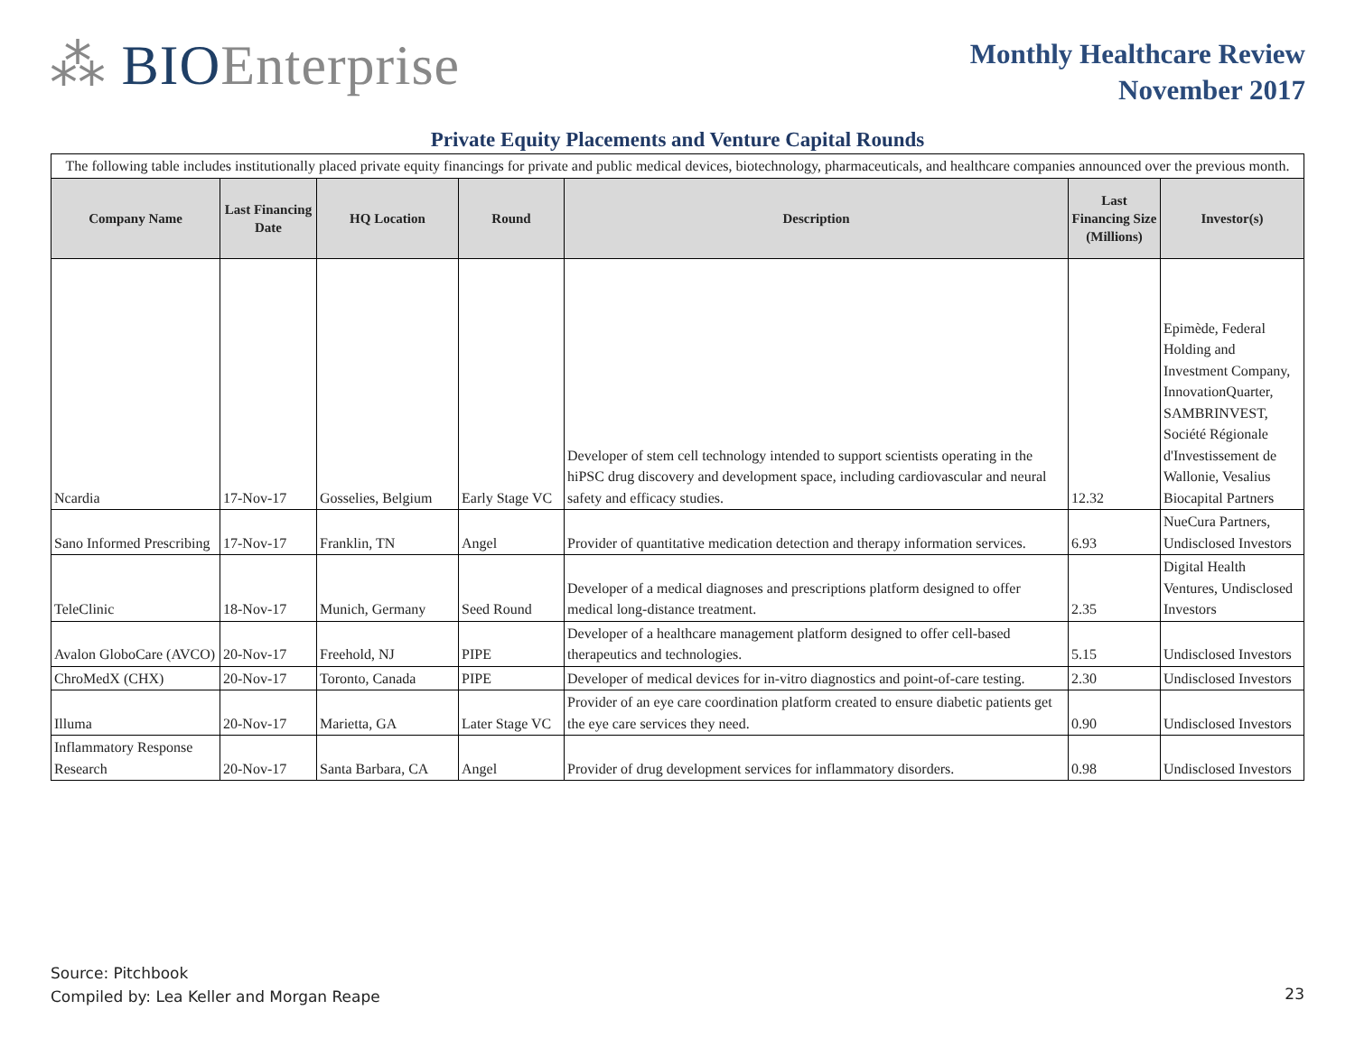⁂ BIOEnterprise
Monthly Healthcare Review
November 2017
Private Equity Placements and Venture Capital Rounds
| The following table includes institutionally placed private equity financings for private and public medical devices, biotechnology, pharmaceuticals, and healthcare companies announced over the previous month. | | | | | | |
| Company Name | Last Financing Date | HQ Location | Round | Description | Last Financing Size (Millions) | Investor(s) |
| Ncardia | 17-Nov-17 | Gosselies, Belgium | Early Stage VC | Developer of stem cell technology intended to support scientists operating in the hiPSC drug discovery and development space, including cardiovascular and neural safety and efficacy studies. | 12.32 | Epimède, Federal Holding and Investment Company, InnovationQuarter, SAMBRINVEST, Société Régionale d'Investissement de Wallonie, Vesalius Biocapital Partners |
| Sano Informed Prescribing | 17-Nov-17 | Franklin, TN | Angel | Provider of quantitative medication detection and therapy information services. | 6.93 | NueCura Partners, Undisclosed Investors |
| TeleClinic | 18-Nov-17 | Munich, Germany | Seed Round | Developer of a medical diagnoses and prescriptions platform designed to offer medical long-distance treatment. | 2.35 | Digital Health Ventures, Undisclosed Investors |
| Avalon GloboCare (AVCO) | 20-Nov-17 | Freehold, NJ | PIPE | Developer of a healthcare management platform designed to offer cell-based therapeutics and technologies. | 5.15 | Undisclosed Investors |
| ChroMedX (CHX) | 20-Nov-17 | Toronto, Canada | PIPE | Developer of medical devices for in-vitro diagnostics and point-of-care testing. | 2.30 | Undisclosed Investors |
| Illuma | 20-Nov-17 | Marietta, GA | Later Stage VC | Provider of an eye care coordination platform created to ensure diabetic patients get the eye care services they need. | 0.90 | Undisclosed Investors |
| Inflammatory Response Research | 20-Nov-17 | Santa Barbara, CA | Angel | Provider of drug development services for inflammatory disorders. | 0.98 | Undisclosed Investors |
Source: Pitchbook
Compiled by: Lea Keller and Morgan Reape
23